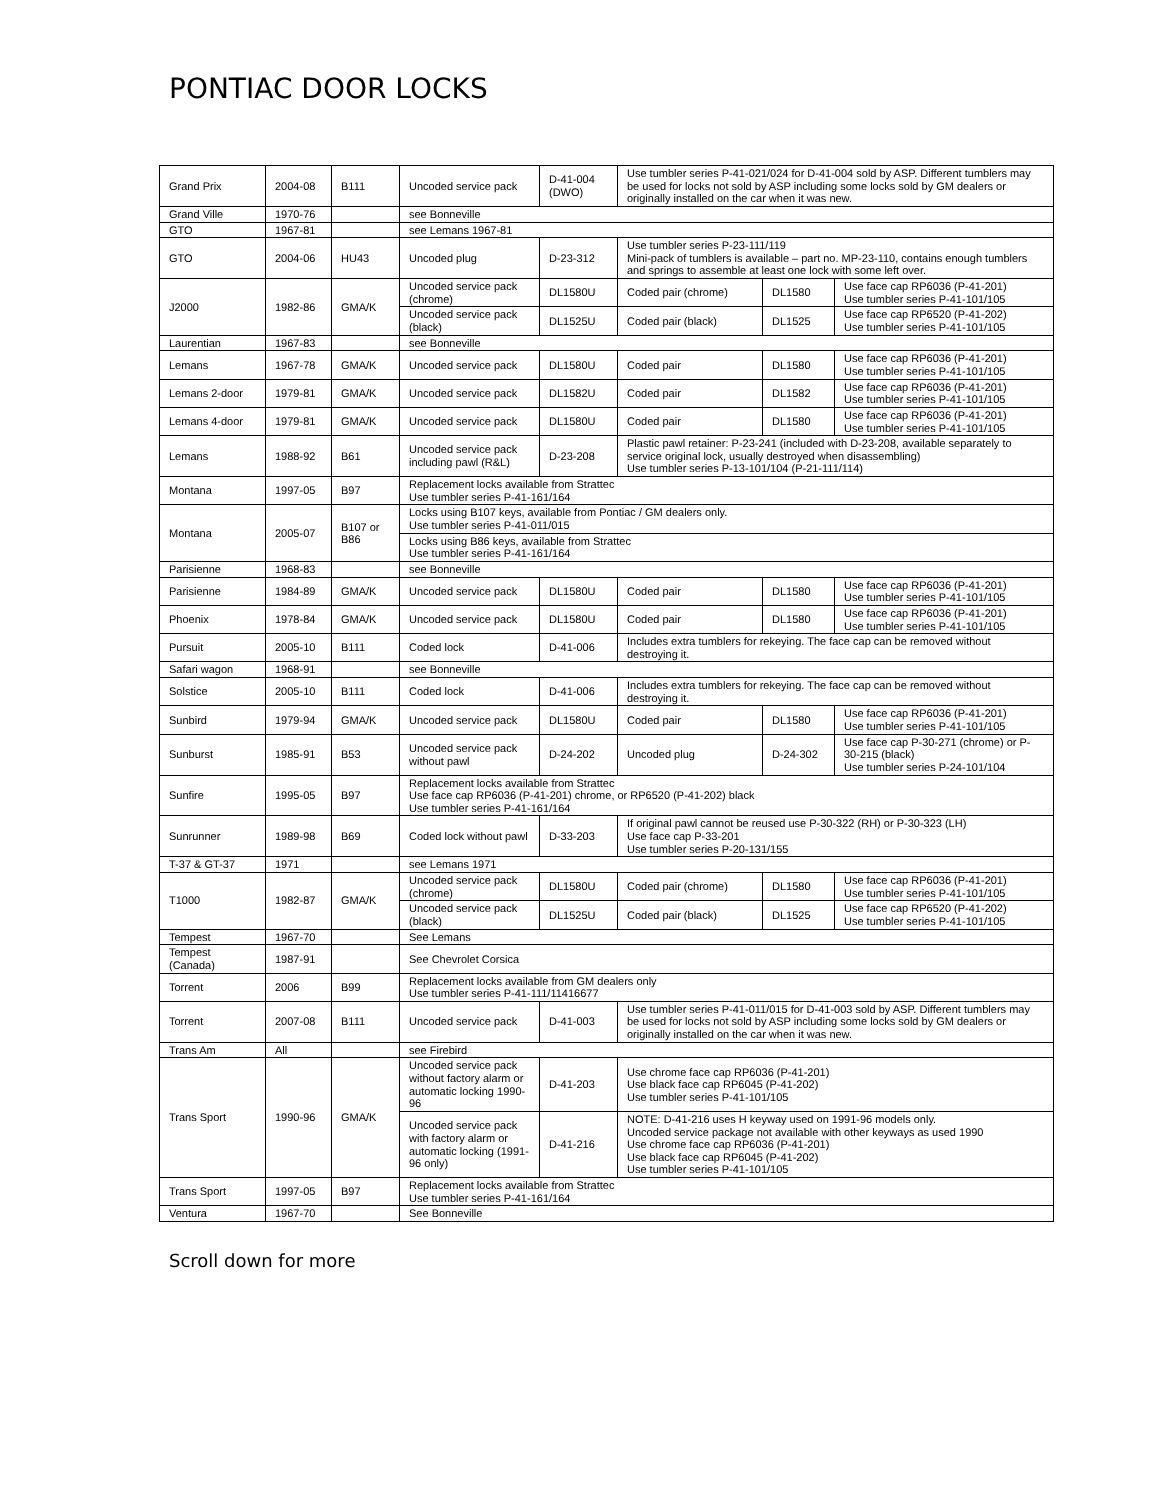PONTIAC DOOR LOCKS
| Grand Prix | 2004-08 | B111 | Uncoded service pack | D-41-004 (DWO) | Use tumbler series P-41-021/024 for D-41-004 sold by ASP. Different tumblers may be used for locks not sold by ASP including some locks sold by GM dealers or originally installed on the car when it was new. | | |
| Grand Ville | 1970-76 | | see Bonneville | | | | |
| GTO | 1967-81 | | see Lemans 1967-81 | | | | |
| GTO | 2004-06 | HU43 | Uncoded plug | D-23-312 | Use tumbler series P-23-111/119 Mini-pack of tumblers is available – part no. MP-23-110, contains enough tumblers and springs to assemble at least one lock with some left over. | | |
| J2000 | 1982-86 | GMA/K | Uncoded service pack (chrome) | DL1580U | Coded pair (chrome) | DL1580 | Use face cap RP6036 (P-41-201) Use tumbler series P-41-101/105 |
| | | | Uncoded service pack (black) | DL1525U | Coded pair (black) | DL1525 | Use face cap RP6520 (P-41-202) Use tumbler series P-41-101/105 |
| Laurentian | 1967-83 | | see Bonneville | | | | |
| Lemans | 1967-78 | GMA/K | Uncoded service pack | DL1580U | Coded pair | DL1580 | Use face cap RP6036 (P-41-201) Use tumbler series P-41-101/105 |
| Lemans 2-door | 1979-81 | GMA/K | Uncoded service pack | DL1582U | Coded pair | DL1582 | Use face cap RP6036 (P-41-201) Use tumbler series P-41-101/105 |
| Lemans 4-door | 1979-81 | GMA/K | Uncoded service pack | DL1580U | Coded pair | DL1580 | Use face cap RP6036 (P-41-201) Use tumbler series P-41-101/105 |
| Lemans | 1988-92 | B61 | Uncoded service pack including pawl (R&L) | D-23-208 | Plastic pawl retainer: P-23-241 (included with D-23-208, available separately to service original lock, usually destroyed when disassembling) Use tumbler series P-13-101/104 (P-21-111/114) | | |
| Montana | 1997-05 | B97 | Replacement locks available from Strattec Use tumbler series P-41-161/164 | | | | |
| Montana | 2005-07 | B107 or B86 | Locks using B107 keys, available from Pontiac / GM dealers only. Use tumbler series P-41-011/015 | | | | |
| | | | Locks using B86 keys, available from Strattec Use tumbler series P-41-161/164 | | | | |
| Parisienne | 1968-83 | | see Bonneville | | | | |
| Parisienne | 1984-89 | GMA/K | Uncoded service pack | DL1580U | Coded pair | DL1580 | Use face cap RP6036 (P-41-201) Use tumbler series P-41-101/105 |
| Phoenix | 1978-84 | GMA/K | Uncoded service pack | DL1580U | Coded pair | DL1580 | Use face cap RP6036 (P-41-201) Use tumbler series P-41-101/105 |
| Pursuit | 2005-10 | B111 | Coded lock | D-41-006 | Includes extra tumblers for rekeying. The face cap can be removed without destroying it. | | |
| Safari wagon | 1968-91 | | see Bonneville | | | | |
| Solstice | 2005-10 | B111 | Coded lock | D-41-006 | Includes extra tumblers for rekeying. The face cap can be removed without destroying it. | | |
| Sunbird | 1979-94 | GMA/K | Uncoded service pack | DL1580U | Coded pair | DL1580 | Use face cap RP6036 (P-41-201) Use tumbler series P-41-101/105 |
| Sunburst | 1985-91 | B53 | Uncoded service pack without pawl | D-24-202 | Uncoded plug | D-24-302 | Use face cap P-30-271 (chrome) or P-30-215 (black) Use tumbler series P-24-101/104 |
| Sunfire | 1995-05 | B97 | Replacement locks available from Strattec Use face cap RP6036 (P-41-201) chrome, or RP6520 (P-41-202) black Use tumbler series P-41-161/164 | | | | |
| Sunrunner | 1989-98 | B69 | Coded lock without pawl | D-33-203 | If original pawl cannot be reused use P-30-322 (RH) or P-30-323 (LH) Use face cap P-33-201 Use tumbler series P-20-131/155 | | |
| T-37 & GT-37 | 1971 | | see Lemans 1971 | | | | |
| T1000 | 1982-87 | GMA/K | Uncoded service pack (chrome) | DL1580U | Coded pair (chrome) | DL1580 | Use face cap RP6036 (P-41-201) Use tumbler series P-41-101/105 |
| | | | Uncoded service pack (black) | DL1525U | Coded pair (black) | DL1525 | Use face cap RP6520 (P-41-202) Use tumbler series P-41-101/105 |
| Tempest | 1967-70 | | See Lemans | | | | |
| Tempest (Canada) | 1987-91 | | See Chevrolet Corsica | | | | |
| Torrent | 2006 | B99 | Replacement locks available from GM dealers only Use tumbler series P-41-111/11416677 | | | | |
| Torrent | 2007-08 | B111 | Uncoded service pack | D-41-003 | Use tumbler series P-41-011/015 for D-41-003 sold by ASP. Different tumblers may be used for locks not sold by ASP including some locks sold by GM dealers or originally installed on the car when it was new. | | |
| Trans Am | All | | see Firebird | | | | |
| Trans Sport | 1990-96 | GMA/K | Uncoded service pack without factory alarm or automatic locking 1990-96 | D-41-203 | Use chrome face cap RP6036 (P-41-201) Use black face cap RP6045 (P-41-202) Use tumbler series P-41-101/105 | | |
| | | | Uncoded service pack with factory alarm or automatic locking (1991-96 only) | D-41-216 | NOTE: D-41-216 uses H keyway used on 1991-96 models only. Uncoded service package not available with other keyways as used 1990 Use chrome face cap RP6036 (P-41-201) Use black face cap RP6045 (P-41-202) Use tumbler series P-41-101/105 | | |
| Trans Sport | 1997-05 | B97 | Replacement locks available from Strattec Use tumbler series P-41-161/164 | | | | |
| Ventura | 1967-70 | | See Bonneville | | | | |
Scroll down for more